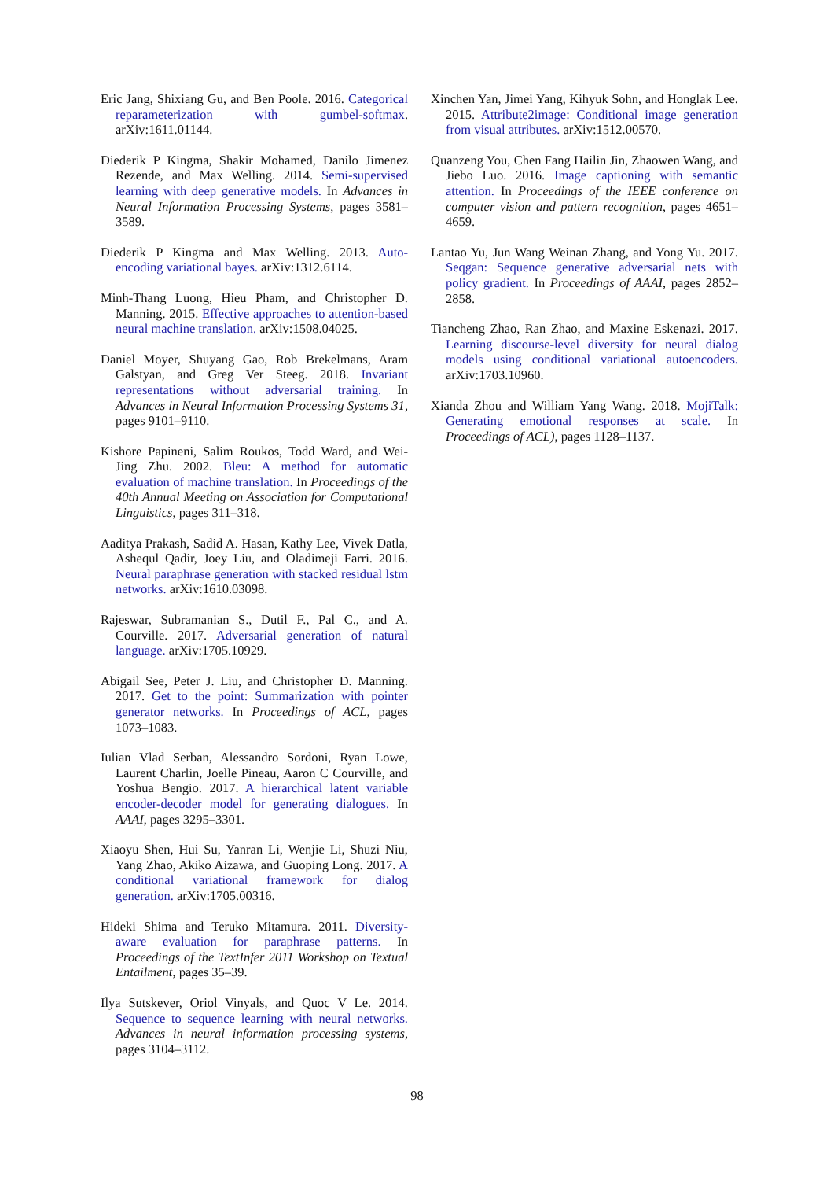Eric Jang, Shixiang Gu, and Ben Poole. 2016. Categorical reparameterization with gumbel-softmax. arXiv:1611.01144.
Diederik P Kingma, Shakir Mohamed, Danilo Jimenez Rezende, and Max Welling. 2014. Semi-supervised learning with deep generative models. In Advances in Neural Information Processing Systems, pages 3581–3589.
Diederik P Kingma and Max Welling. 2013. Auto-encoding variational bayes. arXiv:1312.6114.
Minh-Thang Luong, Hieu Pham, and Christopher D. Manning. 2015. Effective approaches to attention-based neural machine translation. arXiv:1508.04025.
Daniel Moyer, Shuyang Gao, Rob Brekelmans, Aram Galstyan, and Greg Ver Steeg. 2018. Invariant representations without adversarial training. In Advances in Neural Information Processing Systems 31, pages 9101–9110.
Kishore Papineni, Salim Roukos, Todd Ward, and Wei-Jing Zhu. 2002. Bleu: A method for automatic evaluation of machine translation. In Proceedings of the 40th Annual Meeting on Association for Computational Linguistics, pages 311–318.
Aaditya Prakash, Sadid A. Hasan, Kathy Lee, Vivek Datla, Ashequl Qadir, Joey Liu, and Oladimeji Farri. 2016. Neural paraphrase generation with stacked residual lstm networks. arXiv:1610.03098.
Rajeswar, Subramanian S., Dutil F., Pal C., and A. Courville. 2017. Adversarial generation of natural language. arXiv:1705.10929.
Abigail See, Peter J. Liu, and Christopher D. Manning. 2017. Get to the point: Summarization with pointer generator networks. In Proceedings of ACL, pages 1073–1083.
Iulian Vlad Serban, Alessandro Sordoni, Ryan Lowe, Laurent Charlin, Joelle Pineau, Aaron C Courville, and Yoshua Bengio. 2017. A hierarchical latent variable encoder-decoder model for generating dialogues. In AAAI, pages 3295–3301.
Xiaoyu Shen, Hui Su, Yanran Li, Wenjie Li, Shuzi Niu, Yang Zhao, Akiko Aizawa, and Guoping Long. 2017. A conditional variational framework for dialog generation. arXiv:1705.00316.
Hideki Shima and Teruko Mitamura. 2011. Diversity-aware evaluation for paraphrase patterns. In Proceedings of the TextInfer 2011 Workshop on Textual Entailment, pages 35–39.
Ilya Sutskever, Oriol Vinyals, and Quoc V Le. 2014. Sequence to sequence learning with neural networks. Advances in neural information processing systems, pages 3104–3112.
Xinchen Yan, Jimei Yang, Kihyuk Sohn, and Honglak Lee. 2015. Attribute2image: Conditional image generation from visual attributes. arXiv:1512.00570.
Quanzeng You, Chen Fang Hailin Jin, Zhaowen Wang, and Jiebo Luo. 2016. Image captioning with semantic attention. In Proceedings of the IEEE conference on computer vision and pattern recognition, pages 4651–4659.
Lantao Yu, Jun Wang Weinan Zhang, and Yong Yu. 2017. Seqgan: Sequence generative adversarial nets with policy gradient. In Proceedings of AAAI, pages 2852–2858.
Tiancheng Zhao, Ran Zhao, and Maxine Eskenazi. 2017. Learning discourse-level diversity for neural dialog models using conditional variational autoencoders. arXiv:1703.10960.
Xianda Zhou and William Yang Wang. 2018. MojiTalk: Generating emotional responses at scale. In Proceedings of ACL), pages 1128–1137.
98